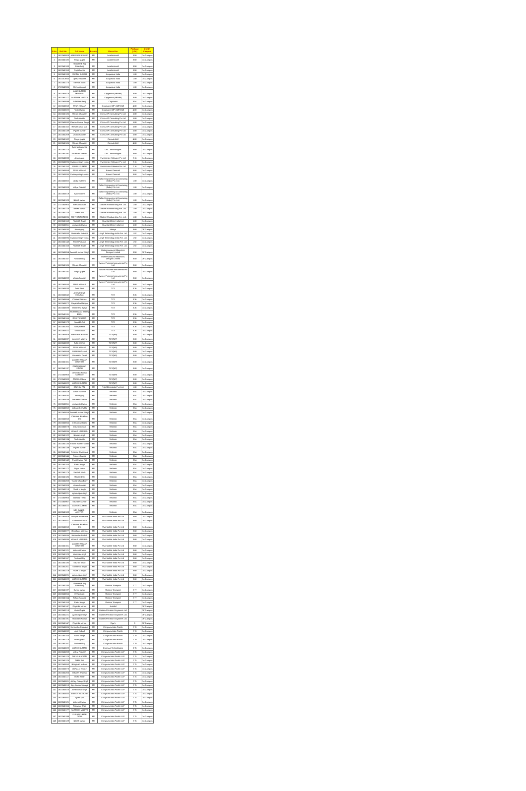| S.No. | Roll No. | Full Name | Branch | Placed for | Package (LPA) | On/Off Campus |
| --- | --- | --- | --- | --- | --- | --- |
| 1 | 1613340008 | ABHISHEK KUMAR | ME | Academicraft | 3.50 | On Campus |
| 2 | 1613340182 | Tanya gupta | ME | Academicraft | 3.50 | On Campus |
| 3 | 1613340183 | Shashank Raj Bhardwaj | ME | Academicraft | 3.50 | On Campus |
| 4 | 1613340159 | Rajat kumar | ME | Academicraft | 3.50 | On Campus |
| 5 | 1613340198 | SUNNY KUMAR | ME | Acquaviva India | 1.80 | On Campus |
| 6 | 1613313065 | Ojasvi Sharma | ME | Acquaviva India | 1.80 | On Campus |
| 7 | 1613340176 | Sarthak Malik | ME | Acquaviva India | 1.80 | On Campus |
| 8 | 1713340905 | Mehtab Ansari | ME | Acquaviva India | 1.80 | On Campus |
| 9 | 1613340018 | AJAY KUMAR MAURYA | ME | Capgemini (MPMN) | 3.80 | On Campus |
| 10 | 1613340177 | SARTHAK VAIDYA | ME | Capgemini (MPMN) | 3.80 | On Campus |
| 11 | 1613340099 | Lalit Bhardwaj | ME | Cognizant | 3.54 | On Campus |
| 12 | 1613340068 | ARUN KUMAR | ME | Cognizant (MF-AMP,MM) | 4.00 | On Campus |
| 13 | 1613340022 | Yash Gupta | ME | Cognizant (MF-AMP,MM) | 4.00 | On Campus |
| 14 | 1613340185 | Shivam Chauhan | ME | Concur IP Consulting Pvt Ltd | 5.00 | On Campus |
| 15 | 1613340134 | Parth sarathi | ME | Concur IP Consulting Pvt Ltd | 5.00 | On Campus |
| 16 | 1613340080 | Gaurav Kumar Singh | ME | Concur IP Consulting Pvt Ltd | 5.00 | On Campus |
| 17 | 1613340152 | Rahul Kumar Mall | ME | Concur IP Consulting Pvt Ltd | 5.00 | On Campus |
| 18 | 1613340139 | Piyush kumar | ME | Concur IP Consulting Pvt Ltd | 5.00 | On Campus |
| 19 | 1613340209 | Vikas chauhan | ME | Concur IP Consulting Pvt Ltd | 5.00 | On Campus |
| 20 | 1613340182 | Tanya gupta | ME | Consult Add | 4.00 | On Campus |
| 21 | 1613340185 | Shivam Chauhan | ME | Consult Add | 4.00 | On Campus |
| 22 | 1613340174 | Syed Mohammad Taha | ME | OXC Technologies | 3.60 | On Campus |
| 23 | 1613340192 | Shubham sharma | ME | OXC Technologies | 3.60 | On Campus |
| 24 | 1613340030 | Aman garg | ME | Functionize Software Pvt Ltd | 2.16 | On Campus |
| 25 | 1613340095 | Kuldeep singh vohra | ME | Functionize Software Pvt Ltd | 2.16 | On Campus |
| 26 | 1613340150 | RAHUL KUMAR | ME | Functionize Software Pvt Ltd | 2.16 | On Campus |
| 27 | 1613340068 | ARUN KUMAR | ME | Future Generali | 3.08 | On Campus |
| 28 | 1613340095 | Kuldeep singh vohra | ME | Future Generali | 3.08 | On Campus |
| 29 | 1613340002 | Abdul Saleem | ME | Gallor Engineering & Contracting (India) Pvt. Ltd. | 1.80 | On Campus |
| 30 | 1613340208 | Vidyut Prakash | ME | Gallor Engineering & Contracting (India) Pvt. Ltd. | 1.80 | On Campus |
| 31 | 1613340019 | Ajay Sharma | ME | Gallor Engineering & Contracting (India) Pvt. Ltd. | 1.80 | On Campus |
| 32 | 1613340128 | Nitesh kumar | ME | Gallor Engineering & Contracting (India) Pvt. Ltd. | 1.80 | On Campus |
| 33 | 1713340905 | Mehtab Ansari | ME | Glades Woodworking Pvt. Ltd. | 1.80 | On Campus |
| 34 | 1613340128 | Nitesh kumar | ME | Glades Woodworking Pvt. Ltd. | 1.80 | On Campus |
| 35 | 1613340126 | Nikhil Rai | ME | Glades Woodworking Pvt. Ltd. | 1.80 | On Campus |
| 36 | 1613340036 | AMIT SINGH NEGI | ME | Glades Woodworking Pvt. Ltd. | 1.80 | On Campus |
| 37 | 1613340163 | Rishabh Tiwari | ME | Hyundai Motor India Ltd. | 6.80 | On Campus |
| 38 | 1613340051 | Ashutosh Gupta | ME | Hyundai Motor India Ltd. | 6.80 | On Campus |
| 39 | 1613340030 | Aman garg | ME | Infosys | 3.60 | Off Campus |
| 40 | 1613340083 | Himanshu dwivedi | ME | Longli Technology India Pvt. Ltd. | 1.92 | On Campus |
| 41 | 1613340095 | Kuldeep singh vohra | ME | Longli Technology India Pvt. Ltd. | 1.92 | On Campus |
| 42 | 1613340143 | Prem Prakash | ME | Longli Technology India Pvt. Ltd. | 1.92 | On Campus |
| 43 | 1613340163 | Rishabh Tiwari | ME | Longli Technology India Pvt. Ltd. | 1.92 | On Campus |
| 44 | 1613340054 | Awanish kumar Singh | ME | Mothersonsumi INfotech & Designs Limited | 3.50 | Off Campus |
| 45 | 1613340167 | Roshan Roy | ME | Mothersonsumi INfotech & Designs Limited | 3.50 | Off Campus |
| 46 | 1613340185 | Shivam Chauhan | ME | Switzer Process Instruments Pvt Ltd | 3.60 | On Campus |
| 47 | 1613340182 | Tanya gupta | ME | Switzer Process Instruments Pvt Ltd | 3.60 | On Campus |
| 48 | 1613340209 | Vikas chauhan | ME | Switzer Process Instruments Pvt Ltd | 3.60 | On Campus |
| 49 | 1613340043 | ANUP KUMAR | ME | Switzer Process Instruments Pvt Ltd | 3.60 | On Campus |
| 50 | 1613340033 | Amit Saini | ME | TCS | 3.36 | On Campus |
| 51 | 1613340042 | Anshul Singh Chauhan | ME | TCS | 3.36 | On Campus |
| 52 | 1613340064 | Chetan Sharma | ME | TCS | 3.36 | On Campus |
| 53 | 1613340072 | Dayanidhu Ranjan | ME | TCS | 3.36 | On Campus |
| 54 | 1613340088 | Himanshu Tyagi | ME | TCS | 3.36 | On Campus |
| 55 | 1613340115 | MOHAMMAD SADIQ BADU | ME | TCS | 3.36 | On Campus |
| 56 | 1613340166 | ROHIT KUMAR | ME | TCS | 3.36 | On Campus |
| 57 | 1613340179 | Saurabh Pal | ME | TCS | 3.36 | On Campus |
| 58 | 1613340200 | Suraj Mishra | ME | TCS | 3.36 | On Campus |
| 59 | 1613340022 | Yash Gupta | ME | TCS | 3.36 | On Campus |
| 60 | 1613340008 | ABHISHEK KUMAR | ME | TCS(MP) | 3.80 | On Campus |
| 61 | 1613340037 | Amreesh Mishra | ME | TCS(MP) | 3.80 | On Campus |
| 62 | 1613340039 | Ankit Mishra | ME | TCS(MP) | 3.80 | On Campus |
| 63 | 1613340068 | ARUN KUMAR | ME | TCS(MP) | 3.80 | On Campus |
| 64 | 1613340068 | DANISH GHANI | ME | TCS(MP) | 3.80 | On Campus |
| 65 | 1613340087 | Himanshu Tiwari | ME | TCS(MP) | 3.80 | On Campus |
| 66 | 1613340101 | MANISH KUMAR GAUTAM | ME | TCS(MP) | 3.80 | On Campus |
| 67 | 1613340137 | PINTU KUMAR SINGH | ME | TCS(MP) | 3.80 | On Campus |
| 68 | 1713340903 | Devendra Kumar varshney | ME | TCS(MP) | 3.80 | On Campus |
| 69 | 1713340909 | ZAIDUL ISLAM | ME | TCS(MP) | 3.80 | On Campus |
| 70 | 1613340022 | AKASH KUMAR | ME | TCS(MP) | 3.80 | On Campus |
| 71 | 1613340169 | SACHIN PAL | ME | Trijal Electricals Pvt. Ltd. | 1.80 | On Campus |
| 72 | 1613340029 | Aman Saxena | ME | Vedanta | 3.54 | On Campus |
| 73 | 1613340030 | Aman garg | ME | Vedanta | 3.54 | On Campus |
| 74 | 1613340038 | Amreesh Khattar | ME | Vedanta | 3.54 | On Campus |
| 75 | 1613340051 | Ashutosh Gupta | ME | Vedanta | 3.54 | On Campus |
| 76 | 1613340052 | Ashutosh shukla | ME | Vedanta | 3.54 | On Campus |
| 77 | 1613340054 | Awanish kumar Singh | ME | Vedanta | 3.54 | On Campus |
| 78 | 1613340063 | Chandra Bhushan Jha | ME | Vedanta | 3.54 | On Campus |
| 79 | 1613340065 | Chetan vashisth | ME | Vedanta | 3.54 | On Campus |
| 80 | 1613340078 | Gaurav Ayush | ME | Vedanta | 3.54 | On Campus |
| 81 | 1613340096 | KUMAR HARSHAL | ME | Vedanta | 3.54 | On Campus |
| 82 | 1613340122 | Naman singh | ME | Vedanta | 3.54 | On Campus |
| 83 | 1613340134 | Parth sarathi | ME | Vedanta | 3.54 | On Campus |
| 84 | 1613340136 | Pawan Kumar Yadav | ME | Vedanta | 3.54 | On Campus |
| 85 | 1613340139 | Piyush kumar | ME | Vedanta | 3.54 | On Campus |
| 86 | 1613340145 | Prateek Srivastava | ME | Vedanta | 3.54 | On Campus |
| 87 | 1613340146 | Prince sharma | ME | Vedanta | 3.54 | On Campus |
| 88 | 1613340149 | Punit Kumar Rai | ME | Vedanta | 3.54 | On Campus |
| 89 | 1613340153 | Rahul singh | ME | Vedanta | 3.54 | On Campus |
| 90 | 1613340172 | Sagar kumar | ME | Vedanta | 3.54 | On Campus |
| 91 | 1613340176 | Sarthak Malik | ME | Vedanta | 3.54 | On Campus |
| 92 | 1613340186 | Shikha Bhati | ME | Vedanta | 3.54 | On Campus |
| 93 | 1613340203 | Tushar chaudhary | ME | Vedanta | 3.54 | On Campus |
| 94 | 1613340209 | Vikas chauhan | ME | Vedanta | 3.54 | On Campus |
| 95 | 1613340219 | Vivek kr singh | ME | Vedanta | 3.54 | On Campus |
| 96 | 1613340221 | Vyom rajan singh | ME | Vedanta | 3.54 | On Campus |
| 97 | 1713340906 | NAMAN TYAGI | ME | Vedanta | 3.54 | On Campus |
| 98 | 1713340907 | Saurabh Kumar | ME | Vedanta | 3.54 | On Campus |
| 99 | 1613340022 | AKASH KUMAR | ME | Vedanta | 3.54 | On Campus |
| 100 | 1613340103 | MD. DANISH AKHTER | ME | Vedanta | 3.54 | On Campus |
| 101 | 1613340008 | Abhijeet srivastava | ME | Vivo Mobile India Pvt Ltd | 3.60 | On Campus |
| 102 | 1613340051 | Ashutosh Gupta | ME | Vivo Mobile India Pvt Ltd | 3.60 | On Campus |
| 103 | 1613340063 | Chandra Bhushan Jha | ME | Vivo Mobile India Pvt Ltd | 3.60 | On Campus |
| 104 | 1613340077 | Gandharv sharma | ME | Vivo Mobile India Pvt Ltd | 3.60 | On Campus |
| 105 | 1613340086 | Himanshu Pathak | ME | Vivo Mobile India Pvt Ltd | 3.60 | On Campus |
| 106 | 1613340096 | KUMAR HARSHAL | ME | Vivo Mobile India Pvt Ltd | 3.60 | On Campus |
| 107 | 1613340101 | MANISH KUMAR GAUTAM | ME | Vivo Mobile India Pvt Ltd | 3.60 | On Campus |
| 108 | 1613340121 | Mukesh Kumar | ME | Vivo Mobile India Pvt Ltd | 3.60 | On Campus |
| 109 | 1613340123 | Narender singh | ME | Vivo Mobile India Pvt Ltd | 3.60 | On Campus |
| 110 | 1613340167 | Roshan Roy | ME | Vivo Mobile India Pvt Ltd | 3.60 | On Campus |
| 111 | 1613340180 | Saurav Tiwari | ME | Vivo Mobile India Pvt Ltd | 3.60 | On Campus |
| 112 | 1613340201 | Swatantra singh | ME | Vivo Mobile India Pvt Ltd | 3.60 | On Campus |
| 113 | 1613340219 | Vivek kr singh | ME | Vivo Mobile India Pvt Ltd | 3.60 | On Campus |
| 114 | 1613340221 | Vyom rajan singh | ME | Vivo Mobile India Pvt Ltd | 3.60 | On Campus |
| 115 | 1613340022 | AKASH KUMAR | ME | Vivo Mobile India Pvt Ltd | 3.60 | On Campus |
| 116 | 1613340183 | Shashank Raj Bhardwaj | ME | Shriram Transport | 2.77 | On Campus |
| 117 | 1613340197 | Sunny kumar | ME | Shriram Transport | 2.77 | On Campus |
| 118 | 1613340066 | Chhavikant | ME | Shriram Transport | 2.77 | On Campus |
| 119 | 1613340164 | Rohan Kaushal | ME | Shriram Transport | 2.77 | On Campus |
| 120 | 1613340153 | Rahul singh | ME | Shriram Transport | 2.77 | On Campus |
| 121 | 1613340147 | Priyanka verma | ME | Justdial | | Off Campus |
| 122 | 1613340218 | Vivek Gupta | ME | Multitex Filtration Engineers Ltd. | | Off Campus |
| 123 | 1613340221 | Vyom rajan singh | ME | Multitex Filtration Engineers Ltd. | | Off Campus |
| 124 | 1613340191 | Shubham Kumar | ME | Multitex Filtration Engineers Ltd. | | Off Campus |
| 125 | 1613340147 | Priyanka verma | ME | Rgu's | 9 | Off Campus |
| 126 | 1613340085 | Himanshu Goswami | ME | Congruex Asia-Pacific | 2.70 | On Campus |
| 127 | 1613340032 | Amir Sohail | ME | Congruex Asia-Pacific | 2.70 | On Campus |
| 128 | 1613340154 | Rahul Singh | ME | Congruex Asia-Pacific | 2.70 | On Campus |
| 129 | 1613340218 | vivek gupta | ME | Congruex Asia-Pacific | 2.70 | On Campus |
| 130 | 1613340167 | Roshan Roy | ME | Congruex Asia-Pacific | 2.70 | On Campus |
| 131 | 1613340022 | AKASH KUMAR | ME | Conexus Technologies | 3.75 | On Campus |
| 132 | 1613340208 | Vidyut Prakash | ME | Congruex Asia Pacific LLP | 2.75 | On Campus |
| 133 | 1613340125 | NIKHIL KADIAN | ME | Congruex Asia Pacific LLP | 2.75 | On Campus |
| 134 | 1613340126 | Nikhil Rai | ME | Congruex Asia Pacific LLP | 2.75 | On Campus |
| 135 | 1613340060 | Bhagirath mahato | ME | Congruex Asia Pacific LLP | 2.75 | On Campus |
| 136 | 1613340073 | DONALD SINGH | ME | Congruex Asia Pacific LLP | 2.75 | On Campus |
| 137 | 1613340206 | Utkarsh Sharma | ME | Congruex Asia Pacific LLP | 2.75 | On Campus |
| 138 | 1613340117 | Mohd Athar | ME | Congruex Asia Pacific LLP | 2.75 | On Campus |
| 139 | 1613340001 | Abhay Pratap Singh | ME | Congruex Asia Pacific LLP | 2.75 | On Campus |
| 140 | 1613340018 | Ajay Kumar Maurya | ME | Congruex Asia Pacific LLP | 2.75 | On Campus |
| 141 | 1613340026 | Akhil kumar singh | ME | Congruex Asia Pacific LLP | 2.75 | On Campus |
| 142 | 1613340050 | ASHISH RATHORE | ME | Congruex Asia Pacific LLP | 2.75 | On Campus |
| 143 | 1613340062 | Ayush jain | ME | Congruex Asia Pacific LLP | 2.75 | On Campus |
| 144 | 1613340121 | Mukesh Kumar | ME | Congruex Asia Pacific LLP | 2.75 | On Campus |
| 145 | 1613340156 | Rajkumar Bhati | ME | Congruex Asia Pacific LLP | 2.75 | On Campus |
| 146 | 1613340177 | SARTHAK VAIDYA | ME | Congruex Asia Pacific LLP | 2.75 | On Campus |
| 147 | 1613340199 | SURAJ KUMAR DIGHI | ME | Congruex Asia Pacific LLP | 2.75 | On Campus |
| 148 | 1613340129 | Nitesh kumar | ME | Congruex Asia Pacific LLP | 2.75 | On Campus |